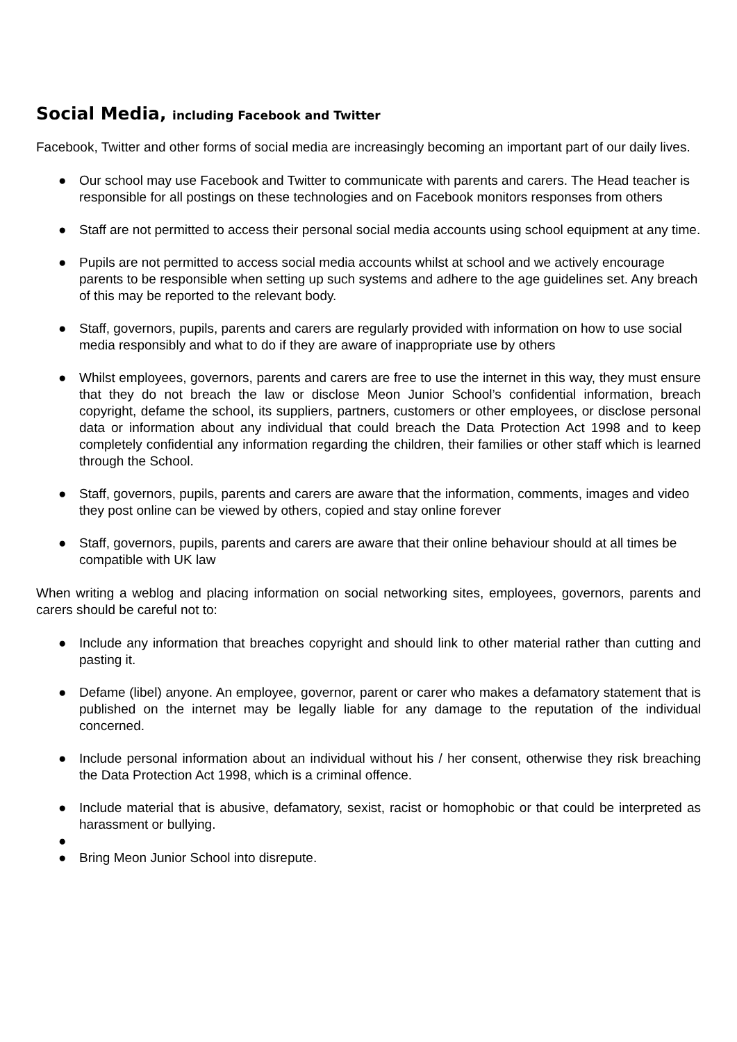Social Media, including Facebook and Twitter
Facebook, Twitter and other forms of social media are increasingly becoming an important part of our daily lives.
● Our school may use Facebook and Twitter to communicate with parents and carers. The Head teacher is responsible for all postings on these technologies and on Facebook monitors responses from others
● Staff are not permitted to access their personal social media accounts using school equipment at any time.
● Pupils are not permitted to access social media accounts whilst at school and we actively encourage parents to be responsible when setting up such systems and adhere to the age guidelines set. Any breach of this may be reported to the relevant body.
● Staff, governors, pupils, parents and carers are regularly provided with information on how to use social media responsibly and what to do if they are aware of inappropriate use by others
● Whilst employees, governors, parents and carers are free to use the internet in this way, they must ensure that they do not breach the law or disclose Meon Junior School’s confidential information, breach copyright, defame the school, its suppliers, partners, customers or other employees, or disclose personal data or information about any individual that could breach the Data Protection Act 1998 and to keep completely confidential any information regarding the children, their families or other staff which is learned through the School.
● Staff, governors, pupils, parents and carers are aware that the information, comments, images and video they post online can be viewed by others, copied and stay online forever
● Staff, governors, pupils, parents and carers are aware that their online behaviour should at all times be compatible with UK law
When writing a weblog and placing information on social networking sites, employees, governors, parents and carers should be careful not to:
● Include any information that breaches copyright and should link to other material rather than cutting and pasting it.
● Defame (libel) anyone. An employee, governor, parent or carer who makes a defamatory statement that is published on the internet may be legally liable for any damage to the reputation of the individual concerned.
● Include personal information about an individual without his / her consent, otherwise they risk breaching the Data Protection Act 1998, which is a criminal offence.
● Include material that is abusive, defamatory, sexist, racist or homophobic or that could be interpreted as harassment or bullying.
● ● Bring Meon Junior School into disrepute.